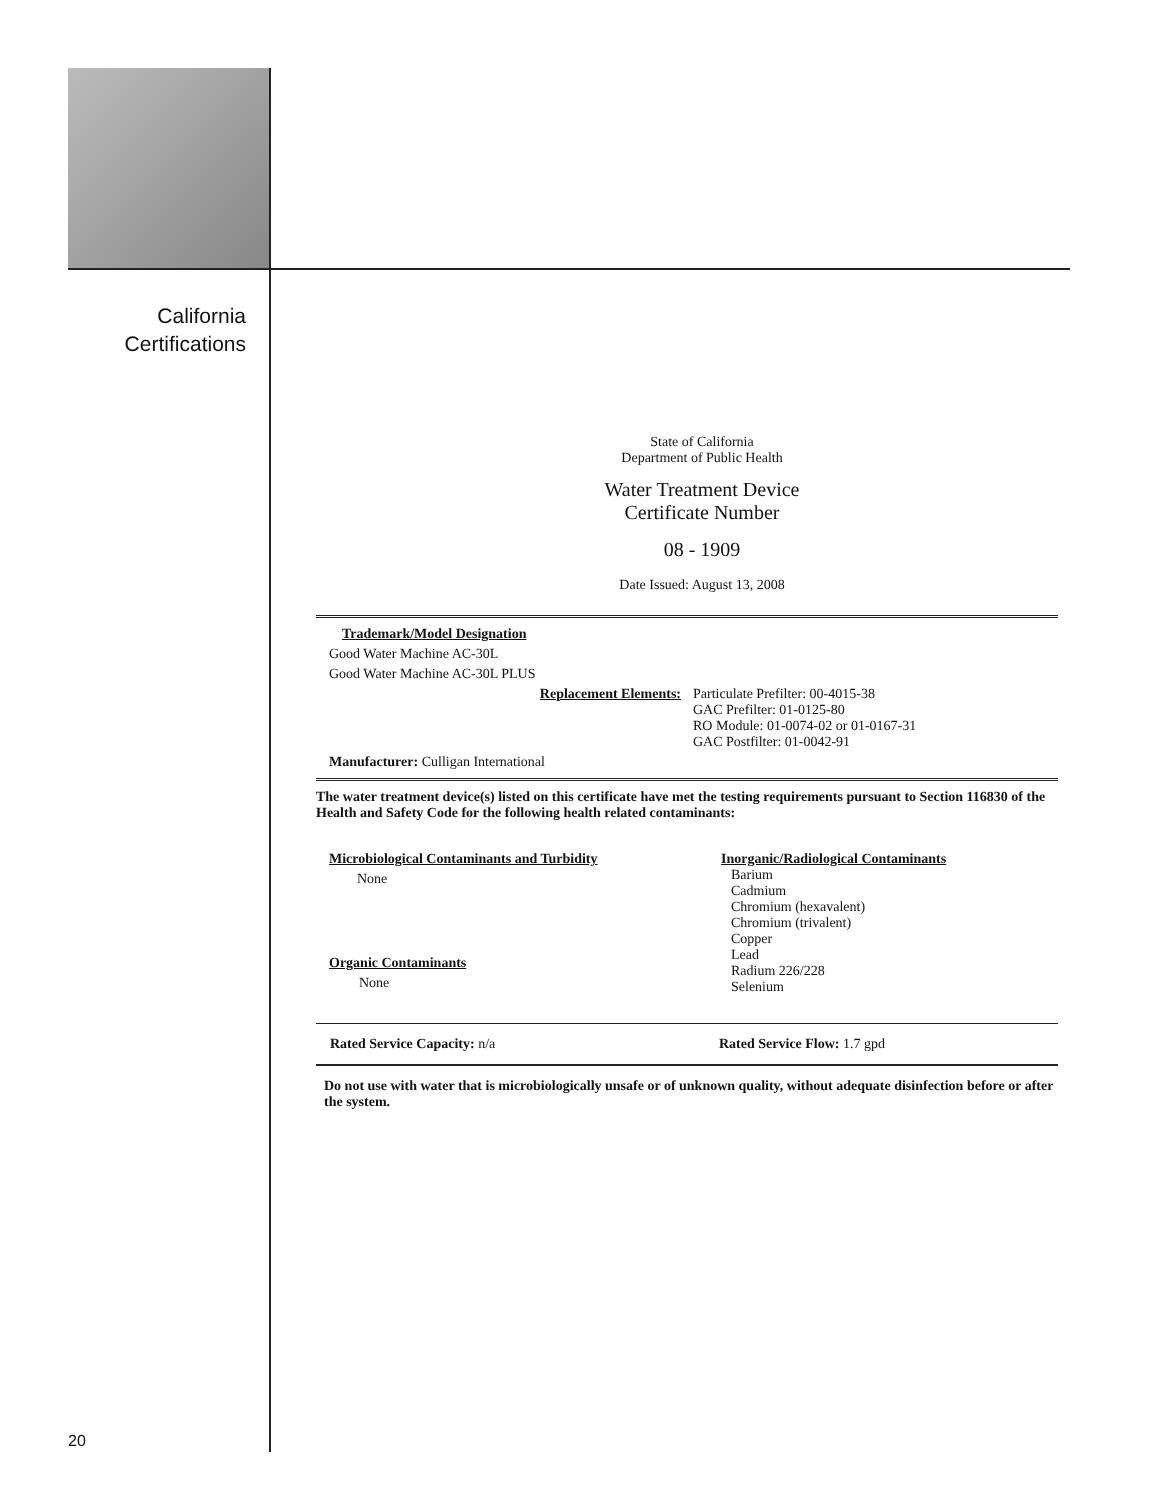California
Certifications
State of California
Department of Public Health
Water Treatment Device
Certificate Number
08 - 1909
Date Issued: August 13, 2008
Trademark/Model Designation
Good Water Machine AC-30L
Good Water Machine AC-30L PLUS
Replacement Elements: Particulate Prefilter: 00-4015-38
GAC Prefilter: 01-0125-80
RO Module: 01-0074-02 or 01-0167-31
GAC Postfilter: 01-0042-91
Manufacturer: Culligan International
The water treatment device(s) listed on this certificate have met the testing requirements pursuant to Section 116830 of the Health and Safety Code for the following health related contaminants:
Microbiological Contaminants and Turbidity
None
Organic Contaminants
None
Inorganic/Radiological Contaminants
Barium
Cadmium
Chromium (hexavalent)
Chromium (trivalent)
Copper
Lead
Radium 226/228
Selenium
Rated Service Capacity: n/a Rated Service Flow: 1.7 gpd
Do not use with water that is microbiologically unsafe or of unknown quality, without adequate disinfection before or after the system.
20